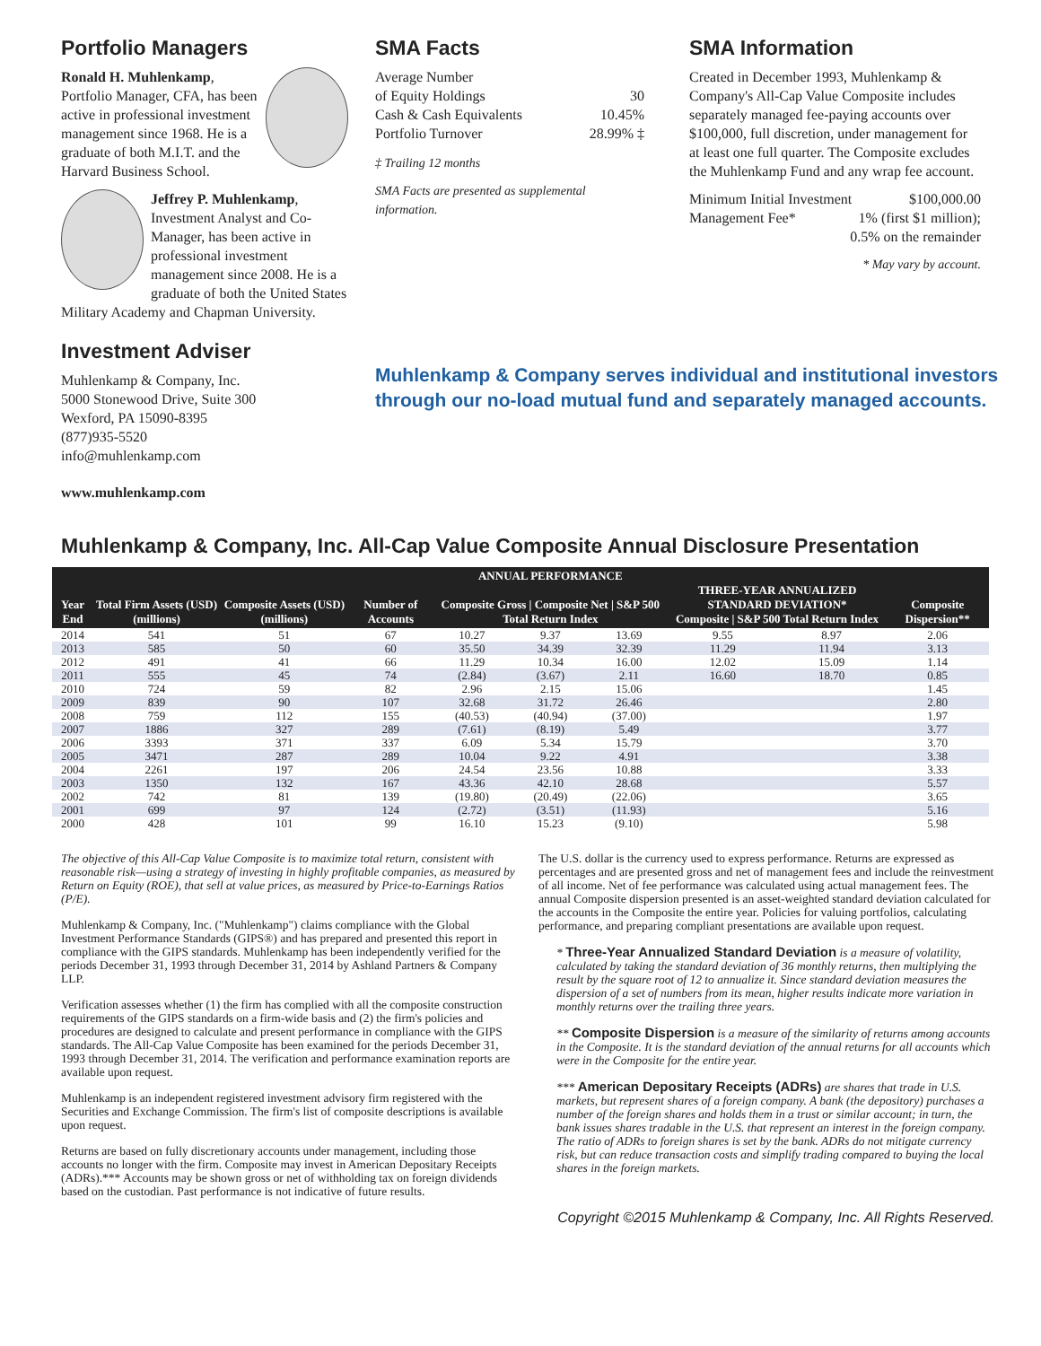Portfolio Managers
Ronald H. Muhlenkamp, Portfolio Manager, CFA, has been active in professional investment management since 1968. He is a graduate of both M.I.T. and the Harvard Business School.
Jeffrey P. Muhlenkamp, Investment Analyst and Co-Manager, has been active in professional investment management since 2008. He is a graduate of both the United States Military Academy and Chapman University.
Investment Adviser
Muhlenkamp & Company, Inc.
5000 Stonewood Drive, Suite 300
Wexford, PA 15090-8395
(877)935-5520
info@muhlenkamp.com
www.muhlenkamp.com
SMA Facts
Average Number
of Equity Holdings
30
Cash & Cash Equivalents 10.45%
Portfolio Turnover 28.99% ‡
‡ Trailing 12 months
SMA Facts are presented as supplemental information.
Muhlenkamp & Company serves individual and institutional investors through our no-load mutual fund and separately managed accounts.
SMA Information
Created in December 1993, Muhlenkamp & Company's All-Cap Value Composite includes separately managed fee-paying accounts over $100,000, full discretion, under management for at least one full quarter. The Composite excludes the Muhlenkamp Fund and any wrap fee account.
Minimum Initial Investment $100,000.00
Management Fee* 1% (first $1 million);
0.5% on the remainder
* May vary by account.
Muhlenkamp & Company, Inc. All-Cap Value Composite Annual Disclosure Presentation
| Year End | Total Firm Assets (USD) (millions) | Composite Assets (USD) (millions) | Number of Accounts | ANNUAL PERFORMANCE Composite Gross / Composite Net / S&P 500 Total Return Index | | | THREE-YEAR ANNUALIZED STANDARD DEVIATION* Composite / S&P 500 Total Return Index | | Composite Dispersion** |
| --- | --- | --- | --- | --- | --- | --- | --- | --- | --- |
| 2014 | 541 | 51 | 67 | 10.27 | 9.37 | 13.69 | 9.55 | 8.97 | 2.06 |
| 2013 | 585 | 50 | 60 | 35.50 | 34.39 | 32.39 | 11.29 | 11.94 | 3.13 |
| 2012 | 491 | 41 | 66 | 11.29 | 10.34 | 16.00 | 12.02 | 15.09 | 1.14 |
| 2011 | 555 | 45 | 74 | (2.84) | (3.67) | 2.11 | 16.60 | 18.70 | 0.85 |
| 2010 | 724 | 59 | 82 | 2.96 | 2.15 | 15.06 | | | 1.45 |
| 2009 | 839 | 90 | 107 | 32.68 | 31.72 | 26.46 | | | 2.80 |
| 2008 | 759 | 112 | 155 | (40.53) | (40.94) | (37.00) | | | 1.97 |
| 2007 | 1886 | 327 | 289 | (7.61) | (8.19) | 5.49 | | | 3.77 |
| 2006 | 3393 | 371 | 337 | 6.09 | 5.34 | 15.79 | | | 3.70 |
| 2005 | 3471 | 287 | 289 | 10.04 | 9.22 | 4.91 | | | 3.38 |
| 2004 | 2261 | 197 | 206 | 24.54 | 23.56 | 10.88 | | | 3.33 |
| 2003 | 1350 | 132 | 167 | 43.36 | 42.10 | 28.68 | | | 5.57 |
| 2002 | 742 | 81 | 139 | (19.80) | (20.49) | (22.06) | | | 3.65 |
| 2001 | 699 | 97 | 124 | (2.72) | (3.51) | (11.93) | | | 5.16 |
| 2000 | 428 | 101 | 99 | 16.10 | 15.23 | (9.10) | | | 5.98 |
The objective of this All-Cap Value Composite is to maximize total return, consistent with reasonable risk—using a strategy of investing in highly profitable companies, as measured by Return on Equity (ROE), that sell at value prices, as measured by Price-to-Earnings Ratios (P/E).
Muhlenkamp & Company, Inc. ("Muhlenkamp") claims compliance with the Global Investment Performance Standards (GIPS®) and has prepared and presented this report in compliance with the GIPS standards. Muhlenkamp has been independently verified for the periods December 31, 1993 through December 31, 2014 by Ashland Partners & Company LLP.
Verification assesses whether (1) the firm has complied with all the composite construction requirements of the GIPS standards on a firm-wide basis and (2) the firm's policies and procedures are designed to calculate and present performance in compliance with the GIPS standards. The All-Cap Value Composite has been examined for the periods December 31, 1993 through December 31, 2014. The verification and performance examination reports are available upon request.
Muhlenkamp is an independent registered investment advisory firm registered with the Securities and Exchange Commission. The firm's list of composite descriptions is available upon request.
Returns are based on fully discretionary accounts under management, including those accounts no longer with the firm. Composite may invest in American Depositary Receipts (ADRs).*** Accounts may be shown gross or net of withholding tax on foreign dividends based on the custodian. Past performance is not indicative of future results.
The U.S. dollar is the currency used to express performance. Returns are expressed as percentages and are presented gross and net of management fees and include the reinvestment of all income. Net of fee performance was calculated using actual management fees. The annual Composite dispersion presented is an asset-weighted standard deviation calculated for the accounts in the Composite the entire year. Policies for valuing portfolios, calculating performance, and preparing compliant presentations are available upon request.
* Three-Year Annualized Standard Deviation is a measure of volatility, calculated by taking the standard deviation of 36 monthly returns, then multiplying the result by the square root of 12 to annualize it. Since standard deviation measures the dispersion of a set of numbers from its mean, higher results indicate more variation in monthly returns over the trailing three years.
** Composite Dispersion is a measure of the similarity of returns among accounts in the Composite. It is the standard deviation of the annual returns for all accounts which were in the Composite for the entire year.
*** American Depositary Receipts (ADRs) are shares that trade in U.S. markets, but represent shares of a foreign company. A bank (the depository) purchases a number of the foreign shares and holds them in a trust or similar account; in turn, the bank issues shares tradable in the U.S. that represent an interest in the foreign company. The ratio of ADRs to foreign shares is set by the bank. ADRs do not mitigate currency risk, but can reduce transaction costs and simplify trading compared to buying the local shares in the foreign markets.
Copyright ©2015 Muhlenkamp & Company, Inc. All Rights Reserved.